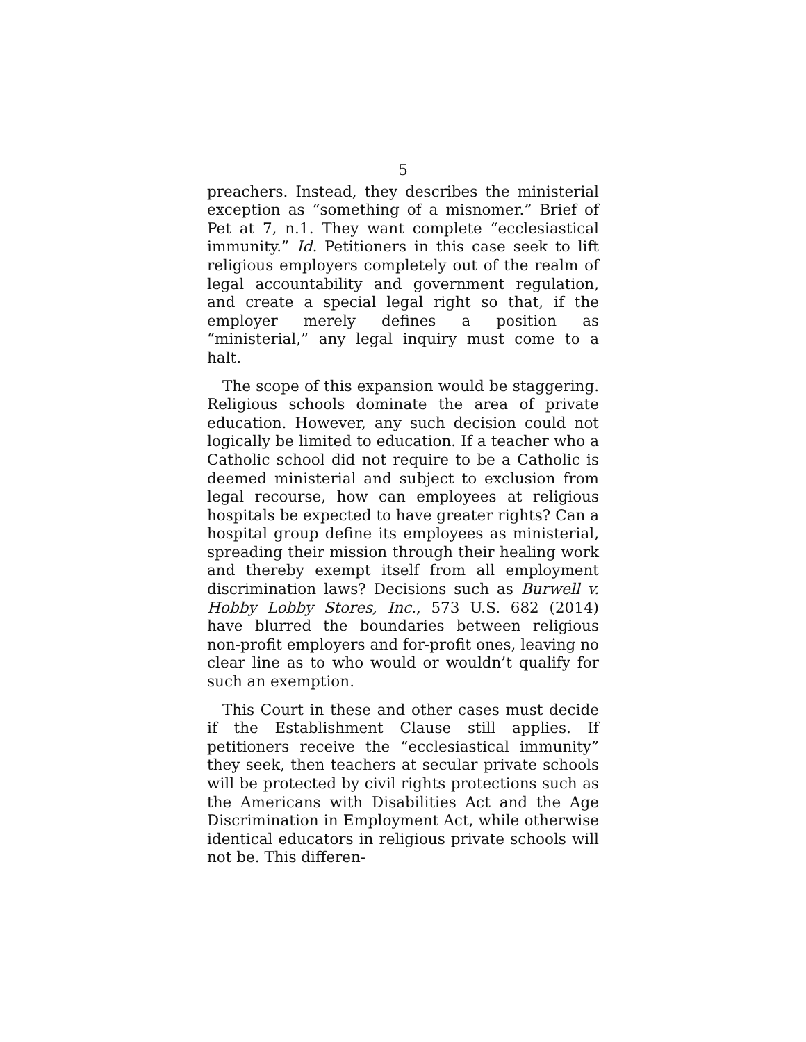5
preachers. Instead, they describes the ministerial exception as “something of a misnomer.” Brief of Pet at 7, n.1. They want complete “ecclesiastical immunity.” Id. Petitioners in this case seek to lift religious employers completely out of the realm of legal accountability and government regulation, and create a special legal right so that, if the employer merely defines a position as “ministerial,” any legal inquiry must come to a halt.
The scope of this expansion would be staggering. Religious schools dominate the area of private education. However, any such decision could not logically be limited to education. If a teacher who a Catholic school did not require to be a Catholic is deemed ministerial and subject to exclusion from legal recourse, how can employees at religious hospitals be expected to have greater rights? Can a hospital group define its employees as ministerial, spreading their mission through their healing work and thereby exempt itself from all employment discrimination laws? Decisions such as Burwell v. Hobby Lobby Stores, Inc., 573 U.S. 682 (2014) have blurred the boundaries between religious non-profit employers and for-profit ones, leaving no clear line as to who would or wouldn’t qualify for such an exemption.
This Court in these and other cases must decide if the Establishment Clause still applies. If petitioners receive the “ecclesiastical immunity” they seek, then teachers at secular private schools will be protected by civil rights protections such as the Americans with Disabilities Act and the Age Discrimination in Employment Act, while otherwise identical educators in religious private schools will not be. This differen-